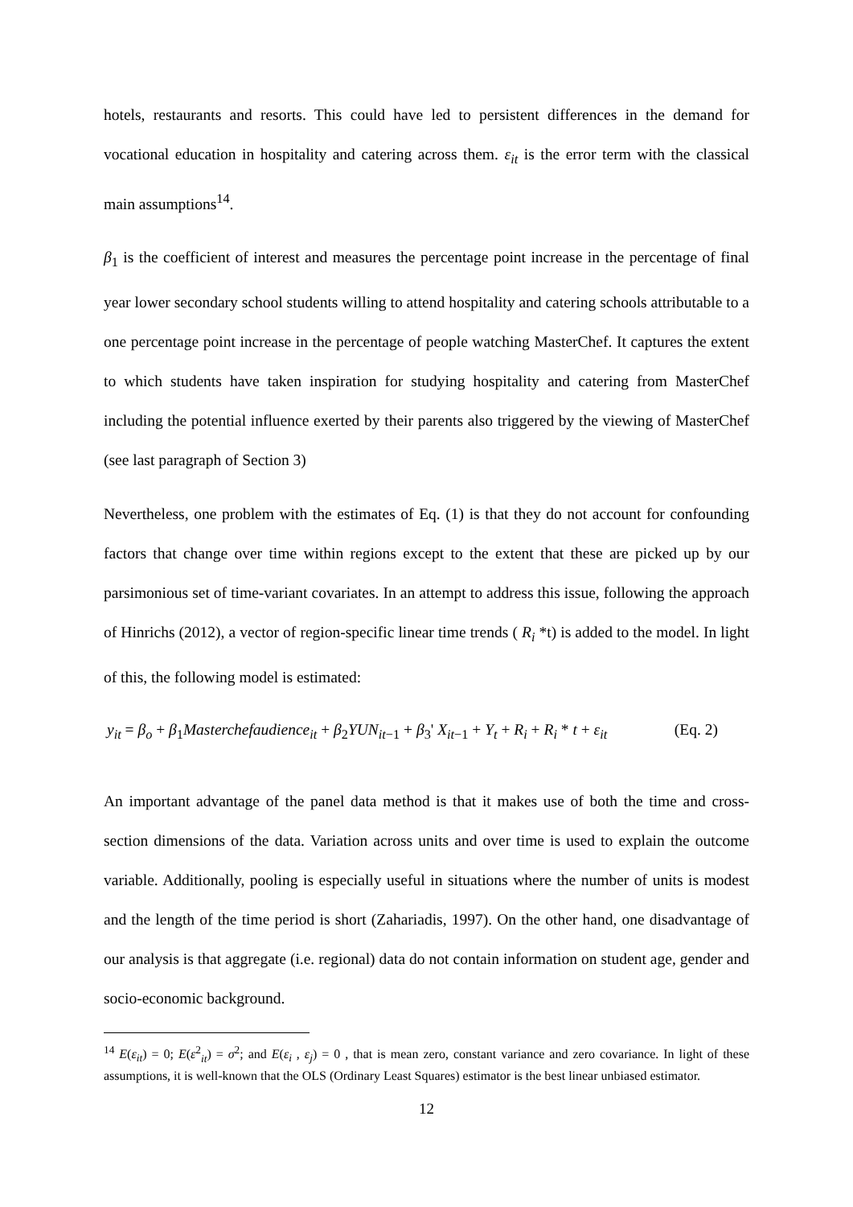hotels, restaurants and resorts. This could have led to persistent differences in the demand for vocational education in hospitality and catering across them. ε<sub>it</sub> is the error term with the classical main assumptions<sup>14</sup>.
β<sub>1</sub> is the coefficient of interest and measures the percentage point increase in the percentage of final year lower secondary school students willing to attend hospitality and catering schools attributable to a one percentage point increase in the percentage of people watching MasterChef. It captures the extent to which students have taken inspiration for studying hospitality and catering from MasterChef including the potential influence exerted by their parents also triggered by the viewing of MasterChef (see last paragraph of Section 3)
Nevertheless, one problem with the estimates of Eq. (1) is that they do not account for confounding factors that change over time within regions except to the extent that these are picked up by our parsimonious set of time-variant covariates. In an attempt to address this issue, following the approach of Hinrichs (2012), a vector of region-specific linear time trends ( R<sub>i</sub> *t) is added to the model. In light of this, the following model is estimated:
y<sub>it</sub> = β<sub>o</sub> + β<sub>1</sub>Masterchefaudience<sub>it</sub> + β<sub>2</sub>YUN<sub>it</sub><sub>−1</sub> + β<sub>3</sub>' X<sub>it</sub><sub>−1</sub> + Y<sub>t</sub> + R<sub>i</sub> + R<sub>i</sub> * t + ε<sub>it</sub> (Eq. 2)
An important advantage of the panel data method is that it makes use of both the time and cross-section dimensions of the data. Variation across units and over time is used to explain the outcome variable. Additionally, pooling is especially useful in situations where the number of units is modest and the length of the time period is short (Zahariadis, 1997). On the other hand, one disadvantage of our analysis is that aggregate (i.e. regional) data do not contain information on student age, gender and socio-economic background.
<sup>14</sup> E(ε<sub>it</sub>) = 0; E(ε<sup>2</sup><sub>it</sub>) = σ<sup>2</sup>; and E(ε<sub>i</sub> , ε<sub>j</sub>) = 0 , that is mean zero, constant variance and zero covariance. In light of these assumptions, it is well-known that the OLS (Ordinary Least Squares) estimator is the best linear unbiased estimator.
12